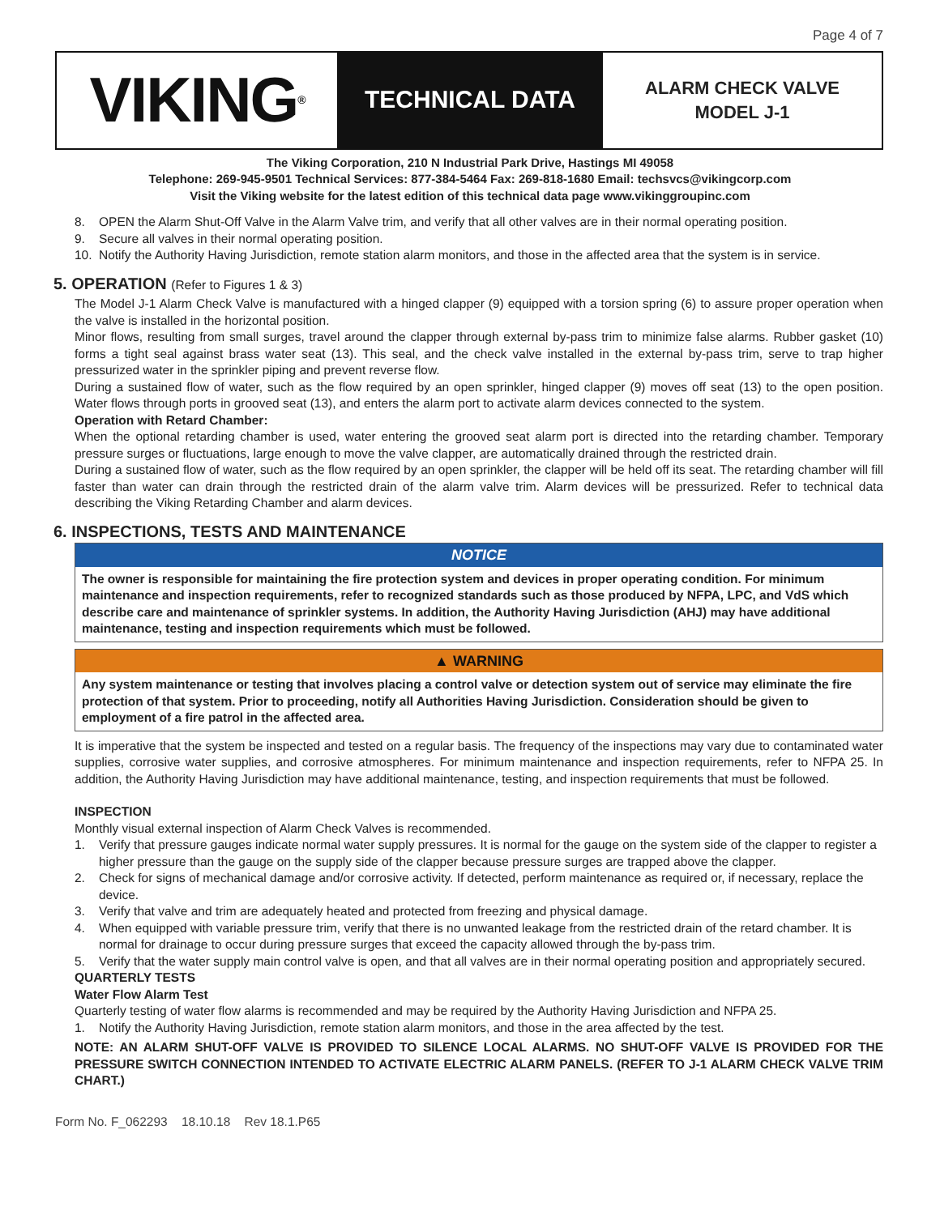Page 4 of 7
VIKING<sup>®</sup>
TECHNICAL DATA
ALARM CHECK VALVE
MODEL J-1
The Viking Corporation, 210 N Industrial Park Drive, Hastings MI 49058
Telephone: 269-945-9501 Technical Services: 877-384-5464 Fax: 269-818-1680 Email: techsvcs@vikingcorp.com
Visit the Viking website for the latest edition of this technical data page www.vikinggroupinc.com
8. OPEN the Alarm Shut-Off Valve in the Alarm Valve trim, and verify that all other valves are in their normal operating position.
9. Secure all valves in their normal operating position.
10. Notify the Authority Having Jurisdiction, remote station alarm monitors, and those in the affected area that the system is in service.
5. OPERATION (Refer to Figures 1 & 3)
The Model J-1 Alarm Check Valve is manufactured with a hinged clapper (9) equipped with a torsion spring (6) to assure proper operation when the valve is installed in the horizontal position.
Minor flows, resulting from small surges, travel around the clapper through external by-pass trim to minimize false alarms. Rubber gasket (10) forms a tight seal against brass water seat (13). This seal, and the check valve installed in the external by-pass trim, serve to trap higher pressurized water in the sprinkler piping and prevent reverse flow.
During a sustained flow of water, such as the flow required by an open sprinkler, hinged clapper (9) moves off seat (13) to the open position. Water flows through ports in grooved seat (13), and enters the alarm port to activate alarm devices connected to the system.
Operation with Retard Chamber:
When the optional retarding chamber is used, water entering the grooved seat alarm port is directed into the retarding chamber. Temporary pressure surges or fluctuations, large enough to move the valve clapper, are automatically drained through the restricted drain.
During a sustained flow of water, such as the flow required by an open sprinkler, the clapper will be held off its seat. The retarding chamber will fill faster than water can drain through the restricted drain of the alarm valve trim. Alarm devices will be pressurized. Refer to technical data describing the Viking Retarding Chamber and alarm devices.
6. INSPECTIONS, TESTS AND MAINTENANCE
NOTICE
The owner is responsible for maintaining the fire protection system and devices in proper operating condition. For minimum maintenance and inspection requirements, refer to recognized standards such as those produced by NFPA, LPC, and VdS which describe care and maintenance of sprinkler systems. In addition, the Authority Having Jurisdiction (AHJ) may have additional maintenance, testing and inspection requirements which must be followed.
▲ WARNING
Any system maintenance or testing that involves placing a control valve or detection system out of service may eliminate the fire protection of that system. Prior to proceeding, notify all Authorities Having Jurisdiction. Consideration should be given to employment of a fire patrol in the affected area.
It is imperative that the system be inspected and tested on a regular basis. The frequency of the inspections may vary due to contaminated water supplies, corrosive water supplies, and corrosive atmospheres. For minimum maintenance and inspection requirements, refer to NFPA 25. In addition, the Authority Having Jurisdiction may have additional maintenance, testing, and inspection requirements that must be followed.
INSPECTION
Monthly visual external inspection of Alarm Check Valves is recommended.
1. Verify that pressure gauges indicate normal water supply pressures. It is normal for the gauge on the system side of the clapper to register a higher pressure than the gauge on the supply side of the clapper because pressure surges are trapped above the clapper.
2. Check for signs of mechanical damage and/or corrosive activity. If detected, perform maintenance as required or, if necessary, replace the device.
3. Verify that valve and trim are adequately heated and protected from freezing and physical damage.
4. When equipped with variable pressure trim, verify that there is no unwanted leakage from the restricted drain of the retard chamber. It is normal for drainage to occur during pressure surges that exceed the capacity allowed through the by-pass trim.
5. Verify that the water supply main control valve is open, and that all valves are in their normal operating position and appropriately secured.
QUARTERLY TESTS
Water Flow Alarm Test
Quarterly testing of water flow alarms is recommended and may be required by the Authority Having Jurisdiction and NFPA 25.
1. Notify the Authority Having Jurisdiction, remote station alarm monitors, and those in the area affected by the test.
NOTE: AN ALARM SHUT-OFF VALVE IS PROVIDED TO SILENCE LOCAL ALARMS. NO SHUT-OFF VALVE IS PROVIDED FOR THE PRESSURE SWITCH CONNECTION INTENDED TO ACTIVATE ELECTRIC ALARM PANELS. (REFER TO J-1 ALARM CHECK VALVE TRIM CHART.)
Form No. F_062293 18.10.18 Rev 18.1.P65